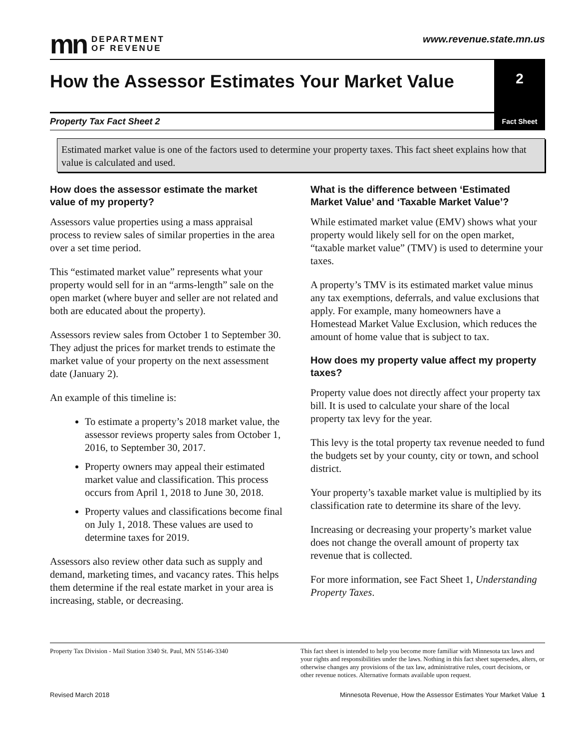mn DEPARTMENT
OF REVENUE
www.revenue.state.mn.us
How the Assessor Estimates Your Market Value
2
Property Tax Fact Sheet 2
Fact Sheet
Estimated market value is one of the factors used to determine your property taxes. This fact sheet explains how that value is calculated and used.
How does the assessor estimate the market value of my property?
Assessors value properties using a mass appraisal process to review sales of similar properties in the area over a set time period.
This “estimated market value” represents what your property would sell for in an “arms-length” sale on the open market (where buyer and seller are not related and both are educated about the property).
Assessors review sales from October 1 to September 30. They adjust the prices for market trends to estimate the market value of your property on the next assessment date (January 2).
An example of this timeline is:
To estimate a property’s 2018 market value, the assessor reviews property sales from October 1, 2016, to September 30, 2017.
Property owners may appeal their estimated market value and classification. This process occurs from April 1, 2018 to June 30, 2018.
Property values and classifications become final on July 1, 2018. These values are used to determine taxes for 2019.
Assessors also review other data such as supply and demand, marketing times, and vacancy rates. This helps them determine if the real estate market in your area is increasing, stable, or decreasing.
What is the difference between ‘Estimated Market Value’ and ‘Taxable Market Value’?
While estimated market value (EMV) shows what your property would likely sell for on the open market, “taxable market value” (TMV) is used to determine your taxes.
A property’s TMV is its estimated market value minus any tax exemptions, deferrals, and value exclusions that apply. For example, many homeowners have a Homestead Market Value Exclusion, which reduces the amount of home value that is subject to tax.
How does my property value affect my property taxes?
Property value does not directly affect your property tax bill. It is used to calculate your share of the local property tax levy for the year.
This levy is the total property tax revenue needed to fund the budgets set by your county, city or town, and school district.
Your property’s taxable market value is multiplied by its classification rate to determine its share of the levy.
Increasing or decreasing your property’s market value does not change the overall amount of property tax revenue that is collected.
For more information, see Fact Sheet 1, Understanding Property Taxes.
Property Tax Division - Mail Station 3340 St. Paul, MN 55146-3340
This fact sheet is intended to help you become more familiar with Minnesota tax laws and your rights and responsibilities under the laws. Nothing in this fact sheet supersedes, alters, or otherwise changes any provisions of the tax law, administrative rules, court decisions, or other revenue notices. Alternative formats available upon request.
Revised March 2018 Minnesota Revenue, How the Assessor Estimates Your Market Value 1